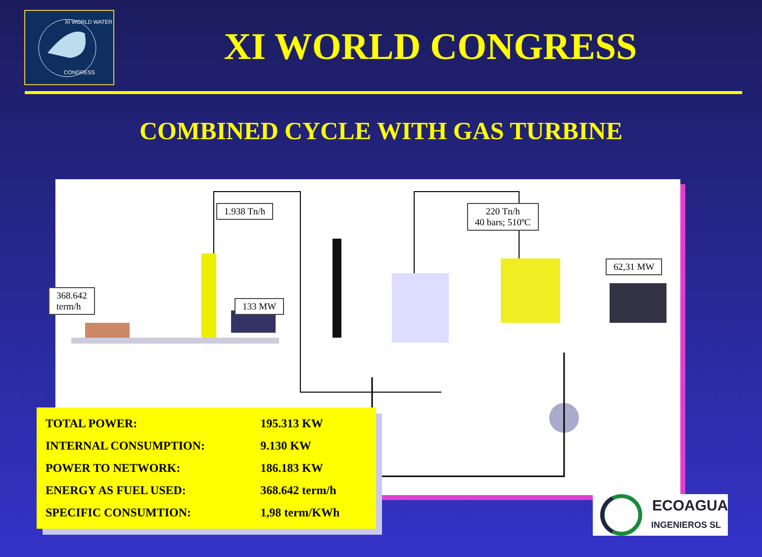XI WORLD WATER
CONGRESS
XI WORLD CONGRESS
COMBINED CYCLE WITH GAS TURBINE
1.938 Tn/h
220 Tn/h
40 bars; 510ºC
62,31 MW
368.642
term/h
133 MW
| TOTAL POWER: | 195.313 KW |
| INTERNAL CONSUMPTION: | 9.130 KW |
| POWER TO NETWORK: | 186.183 KW |
| ENERGY AS FUEL USED: | 368.642 term/h |
| SPECIFIC CONSUMTION: | 1,98 term/KWh |
ECOAGUA
INGENIEROS SL